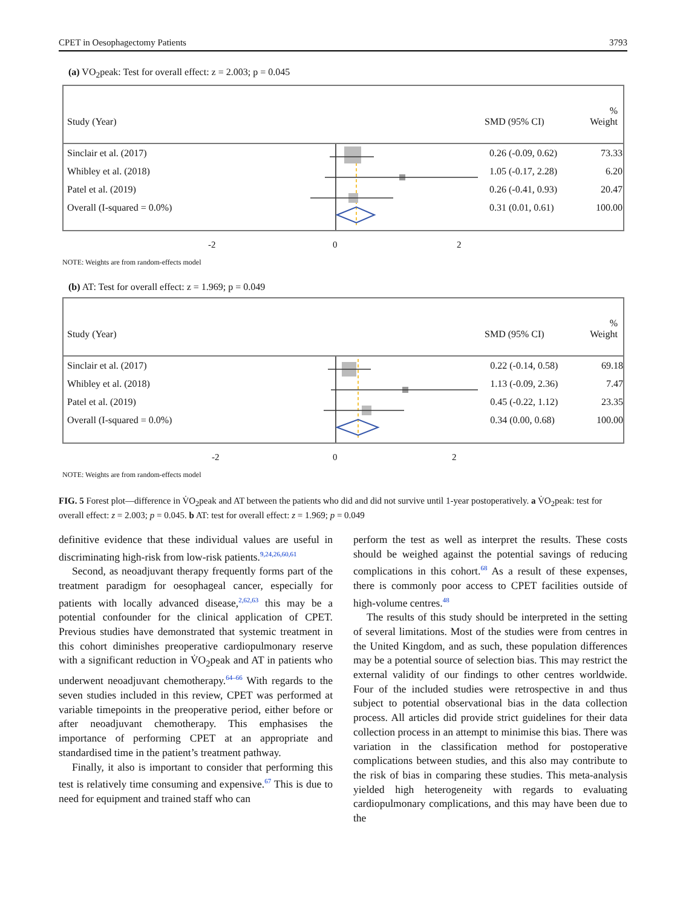CPET in Oesophagectomy Patients 3793
(a) VO<sub>2</sub>peak: Test for overall effect: z = 2.003; p = 0.045
Study (Year)
SMD (95% CI)
%
Weight
Sinclair et al. (2017)
0.26 (-0.09, 0.62)
73.33
Whibley et al. (2018)
1.05 (-0.17, 2.28)
6.20
Patel et al. (2019)
0.26 (-0.41, 0.93)
20.47
Overall (I-squared = 0.0%)
0.31 (0.01, 0.61)
100.00
-2 0 2
NOTE: Weights are from random-effects model
(b) AT: Test for overall effect: z = 1.969; p = 0.049
Study (Year)
SMD (95% CI)
%
Weight
Sinclair et al. (2017)
0.22 (-0.14, 0.58)
69.18
Whibley et al. (2018)
1.13 (-0.09, 2.36)
7.47
Patel et al. (2019)
0.45 (-0.22, 1.12)
23.35
Overall (I-squared = 0.0%)
0.34 (0.00, 0.68)
100.00
-2 0 2
NOTE: Weights are from random-effects model
FIG. 5 Forest plot—difference in V̇O<sub>2</sub>peak and AT between the patients who did and did not survive until 1-year postoperatively. a V̇O<sub>2</sub>peak: test for overall effect: z = 2.003; p = 0.045. b AT: test for overall effect: z = 1.969; p = 0.049
definitive evidence that these individual values are useful in discriminating high-risk from low-risk patients.<sup>9,24,26,60,61</sup>
Second, as neoadjuvant therapy frequently forms part of the treatment paradigm for oesophageal cancer, especially for patients with locally advanced disease,<sup>2,62,63</sup> this may be a potential confounder for the clinical application of CPET. Previous studies have demonstrated that systemic treatment in this cohort diminishes preoperative cardiopulmonary reserve with a significant reduction in V̇O<sub>2</sub>peak and AT in patients who underwent neoadjuvant chemotherapy.<sup>64–66</sup> With regards to the seven studies included in this review, CPET was performed at variable timepoints in the preoperative period, either before or after neoadjuvant chemotherapy. This emphasises the importance of performing CPET at an appropriate and standardised time in the patient’s treatment pathway.
Finally, it also is important to consider that performing this test is relatively time consuming and expensive.<sup>67</sup> This is due to need for equipment and trained staff who can
perform the test as well as interpret the results. These costs should be weighed against the potential savings of reducing complications in this cohort.<sup>68</sup> As a result of these expenses, there is commonly poor access to CPET facilities outside of high-volume centres.<sup>48</sup>
The results of this study should be interpreted in the setting of several limitations. Most of the studies were from centres in the United Kingdom, and as such, these population differences may be a potential source of selection bias. This may restrict the external validity of our findings to other centres worldwide. Four of the included studies were retrospective in and thus subject to potential observational bias in the data collection process. All articles did provide strict guidelines for their data collection process in an attempt to minimise this bias. There was variation in the classification method for postoperative complications between studies, and this also may contribute to the risk of bias in comparing these studies. This meta-analysis yielded high heterogeneity with regards to evaluating cardiopulmonary complications, and this may have been due to the